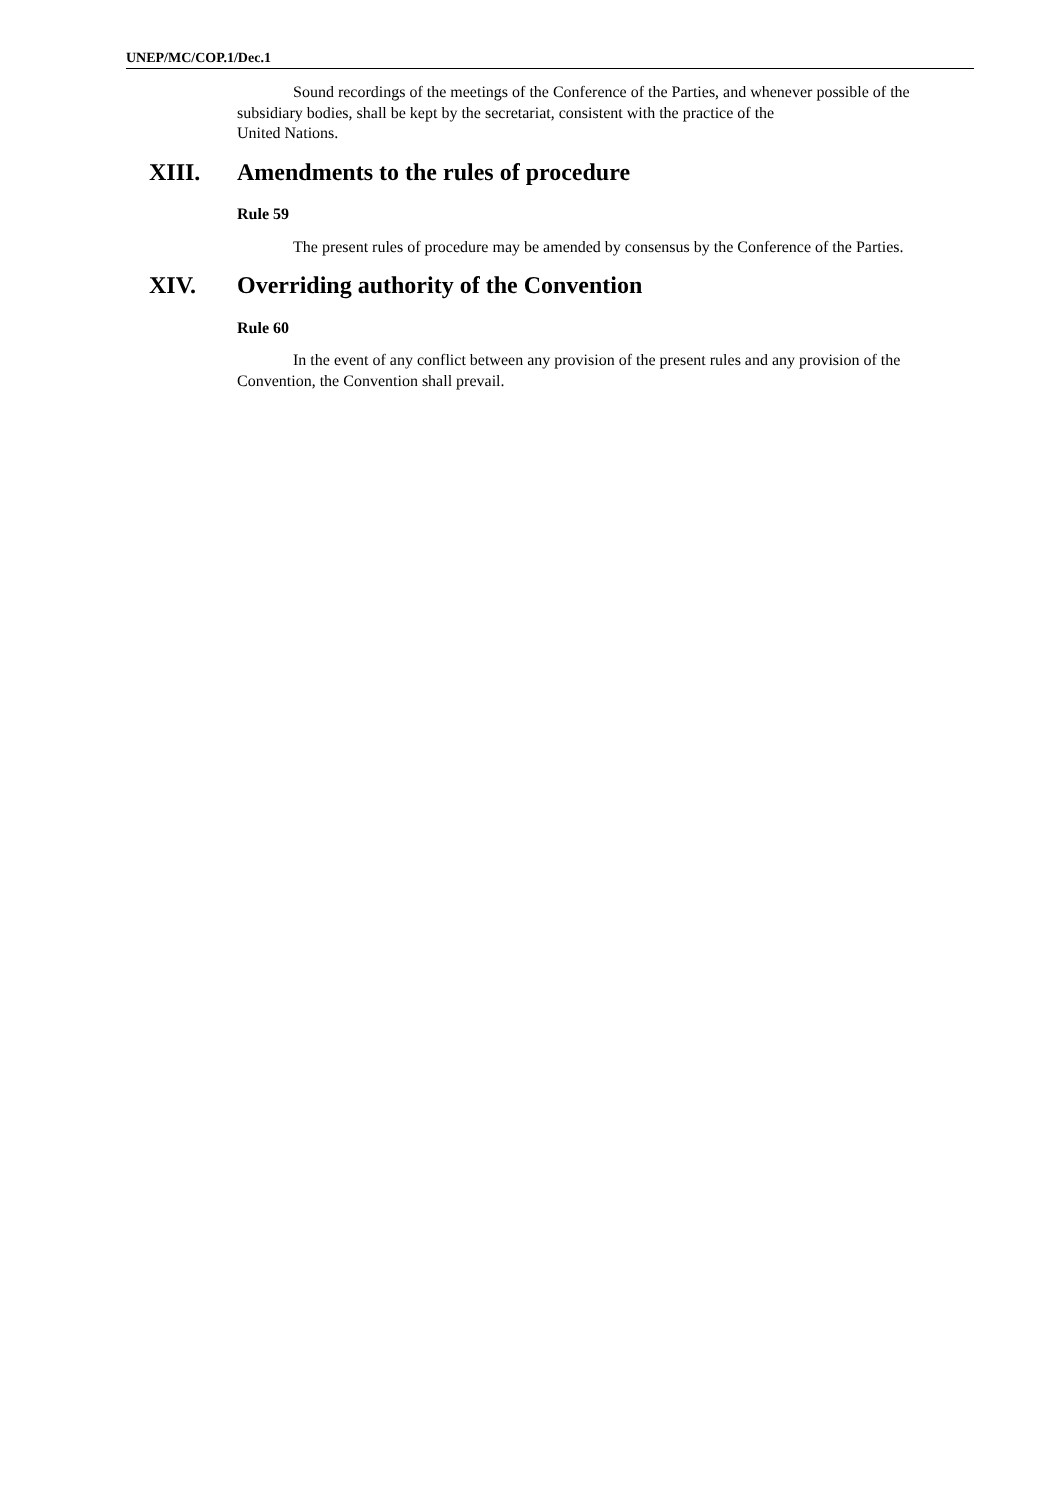UNEP/MC/COP.1/Dec.1
Sound recordings of the meetings of the Conference of the Parties, and whenever possible of the subsidiary bodies, shall be kept by the secretariat, consistent with the practice of the
United Nations.
XIII. Amendments to the rules of procedure
Rule 59
The present rules of procedure may be amended by consensus by the Conference of the Parties.
XIV. Overriding authority of the Convention
Rule 60
In the event of any conflict between any provision of the present rules and any provision of the Convention, the Convention shall prevail.